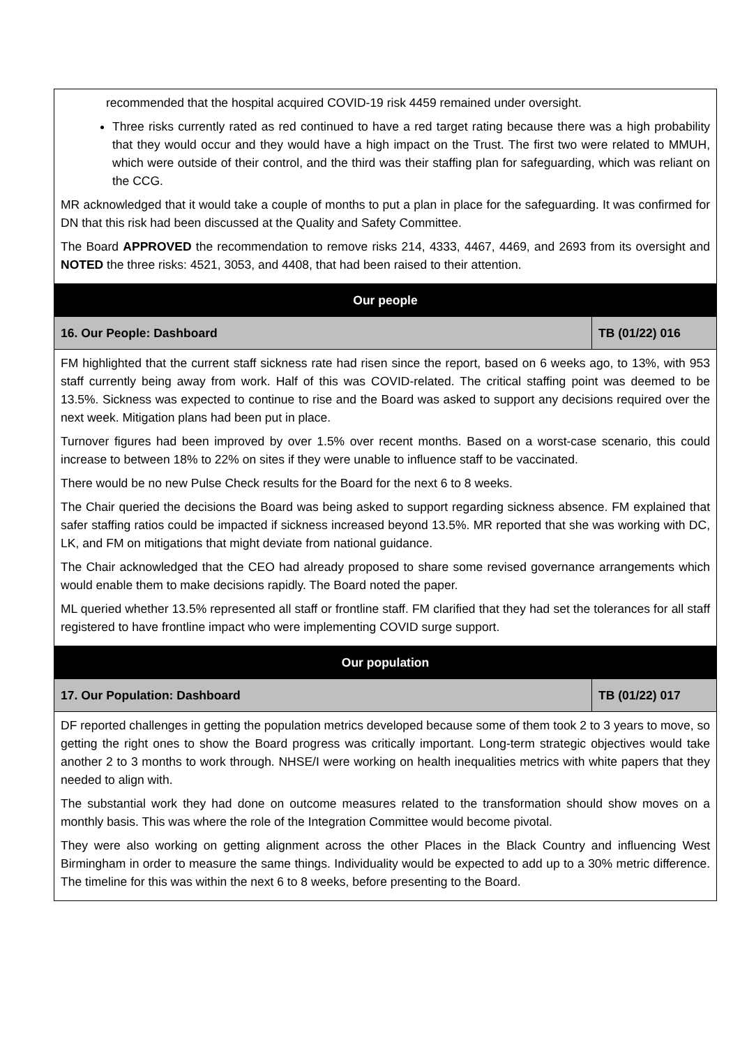| recommended that the hospital acquired COVID-19 risk 4459 remained under oversight. Three risks currently rated as red continued to have a red target rating because there was a high probability that they would occur and they would have a high impact on the Trust. The first two were related to MMUH, which were outside of their control, and the third was their staffing plan for safeguarding, which was reliant on the CCG. MR acknowledged that it would take a couple of months to put a plan in place for the safeguarding. It was confirmed for DN that this risk had been discussed at the Quality and Safety Committee. The Board APPROVED the recommendation to remove risks 214, 4333, 4467, 4469, and 2693 from its oversight and NOTED the three risks: 4521, 3053, and 4408, that had been raised to their attention. | |
| Our people | |
| 16. Our People: Dashboard | TB (01/22) 016 |
| FM highlighted that the current staff sickness rate had risen since the report, based on 6 weeks ago, to 13%, with 953 staff currently being away from work. Half of this was COVID-related. The critical staffing point was deemed to be 13.5%. Sickness was expected to continue to rise and the Board was asked to support any decisions required over the next week. Mitigation plans had been put in place. Turnover figures had been improved by over 1.5% over recent months. Based on a worst-case scenario, this could increase to between 18% to 22% on sites if they were unable to influence staff to be vaccinated. There would be no new Pulse Check results for the Board for the next 6 to 8 weeks. The Chair queried the decisions the Board was being asked to support regarding sickness absence. FM explained that safer staffing ratios could be impacted if sickness increased beyond 13.5%. MR reported that she was working with DC, LK, and FM on mitigations that might deviate from national guidance. The Chair acknowledged that the CEO had already proposed to share some revised governance arrangements which would enable them to make decisions rapidly. The Board noted the paper. ML queried whether 13.5% represented all staff or frontline staff. FM clarified that they had set the tolerances for all staff registered to have frontline impact who were implementing COVID surge support. | |
| Our population | |
| 17. Our Population: Dashboard | TB (01/22) 017 |
| DF reported challenges in getting the population metrics developed because some of them took 2 to 3 years to move, so getting the right ones to show the Board progress was critically important. Long-term strategic objectives would take another 2 to 3 months to work through. NHSE/I were working on health inequalities metrics with white papers that they needed to align with. The substantial work they had done on outcome measures related to the transformation should show moves on a monthly basis. This was where the role of the Integration Committee would become pivotal. They were also working on getting alignment across the other Places in the Black Country and influencing West Birmingham in order to measure the same things. Individuality would be expected to add up to a 30% metric difference. The timeline for this was within the next 6 to 8 weeks, before presenting to the Board. | |